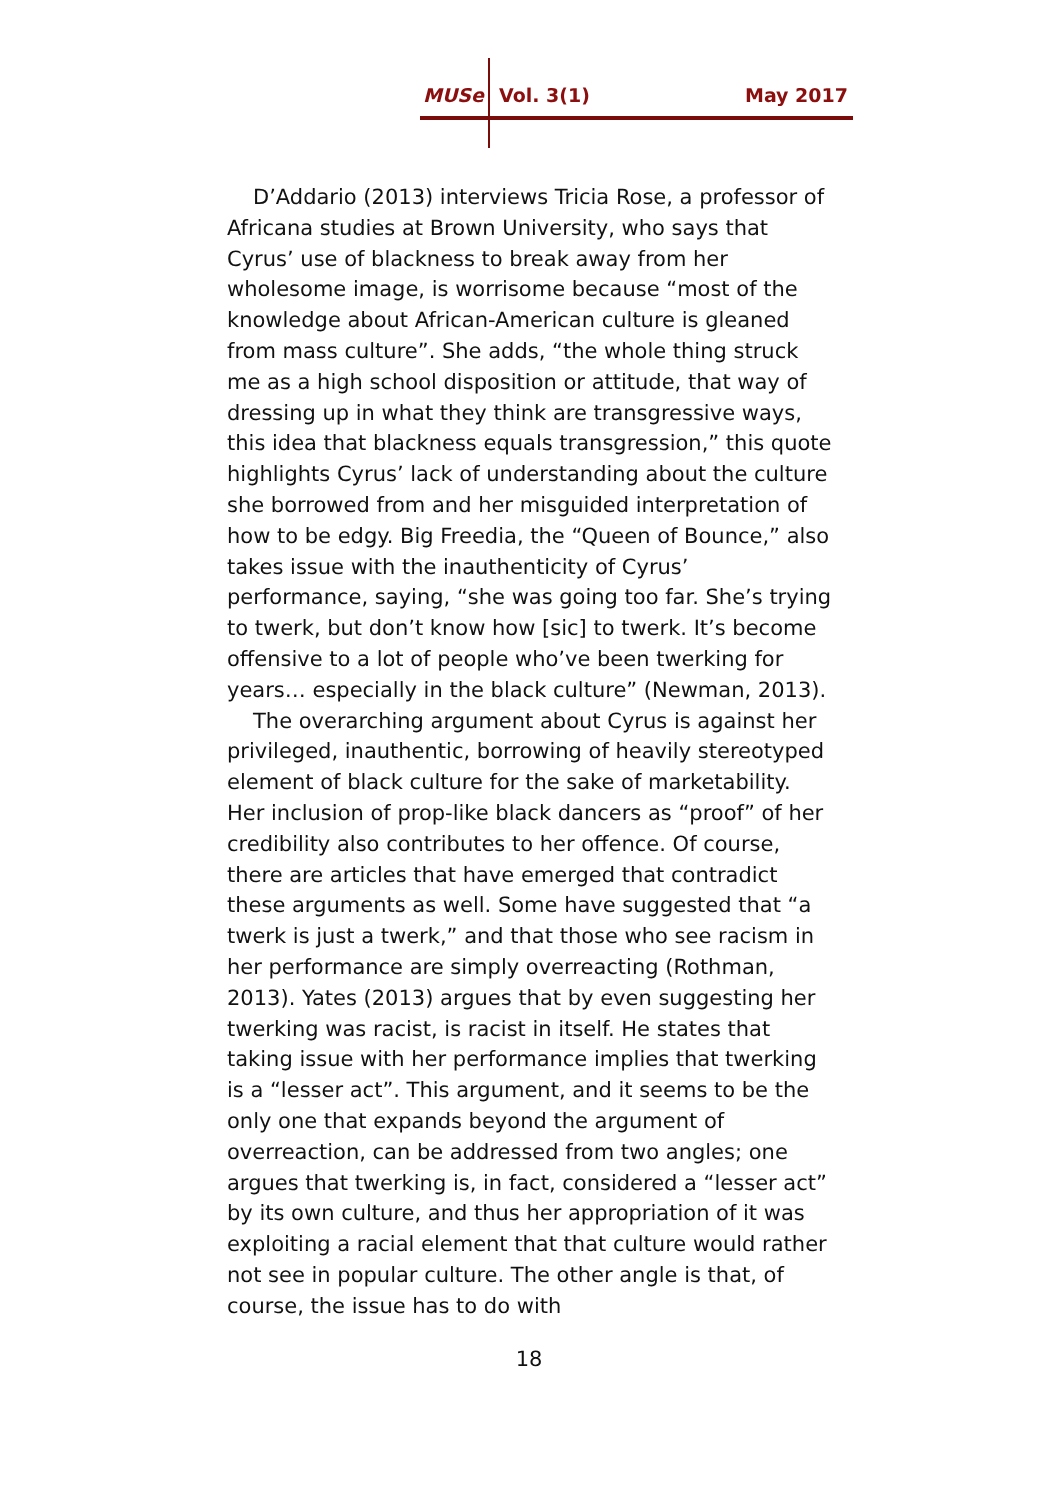MUSe Vol. 3(1) May 2017
D’Addario (2013) interviews Tricia Rose, a professor of Africana studies at Brown University, who says that Cyrus’ use of blackness to break away from her wholesome image, is worrisome because “most of the knowledge about African-American culture is gleaned from mass culture”. She adds, “the whole thing struck me as a high school disposition or attitude, that way of dressing up in what they think are transgressive ways, this idea that blackness equals transgression,” this quote highlights Cyrus’ lack of understanding about the culture she borrowed from and her misguided interpretation of how to be edgy. Big Freedia, the “Queen of Bounce,” also takes issue with the inauthenticity of Cyrus’ performance, saying, “she was going too far. She’s trying to twerk, but don’t know how [sic] to twerk. It’s become offensive to a lot of people who’ve been twerking for years… especially in the black culture” (Newman, 2013).
The overarching argument about Cyrus is against her privileged, inauthentic, borrowing of heavily stereotyped element of black culture for the sake of marketability. Her inclusion of prop-like black dancers as “proof” of her credibility also contributes to her offence. Of course, there are articles that have emerged that contradict these arguments as well. Some have suggested that “a twerk is just a twerk,” and that those who see racism in her performance are simply overreacting (Rothman, 2013). Yates (2013) argues that by even suggesting her twerking was racist, is racist in itself. He states that taking issue with her performance implies that twerking is a “lesser act”. This argument, and it seems to be the only one that expands beyond the argument of overreaction, can be addressed from two angles; one argues that twerking is, in fact, considered a “lesser act” by its own culture, and thus her appropriation of it was exploiting a racial element that that culture would rather not see in popular culture. The other angle is that, of course, the issue has to do with
18